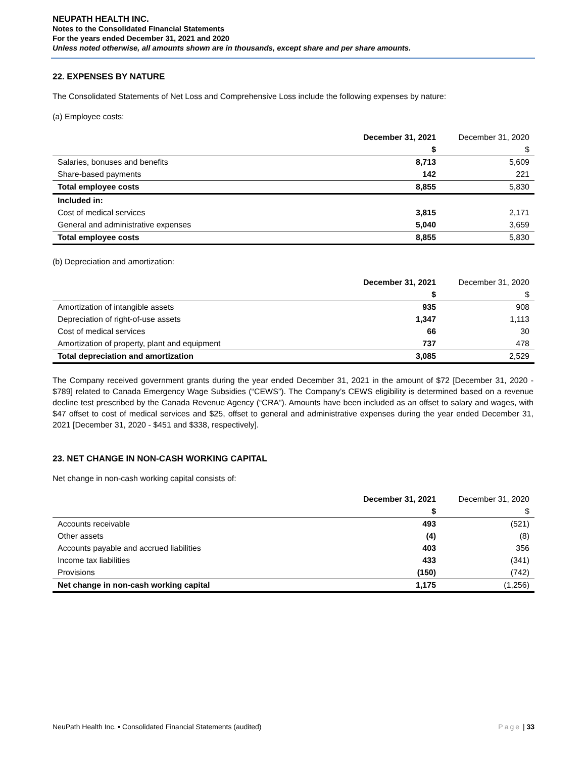NEUPATH HEALTH INC.
Notes to the Consolidated Financial Statements
For the years ended December 31, 2021 and 2020
Unless noted otherwise, all amounts shown are in thousands, except share and per share amounts.
22. EXPENSES BY NATURE
The Consolidated Statements of Net Loss and Comprehensive Loss include the following expenses by nature:
(a) Employee costs:
| | December 31, 2021 | December 31, 2020 |
| --- | --- | --- |
| | $ | $ |
| Salaries, bonuses and benefits | 8,713 | 5,609 |
| Share-based payments | 142 | 221 |
| Total employee costs | 8,855 | 5,830 |
| Included in: | | |
| Cost of medical services | 3,815 | 2,171 |
| General and administrative expenses | 5,040 | 3,659 |
| Total employee costs | 8,855 | 5,830 |
(b) Depreciation and amortization:
| | December 31, 2021 | December 31, 2020 |
| --- | --- | --- |
| | $ | $ |
| Amortization of intangible assets | 935 | 908 |
| Depreciation of right-of-use assets | 1,347 | 1,113 |
| Cost of medical services | 66 | 30 |
| Amortization of property, plant and equipment | 737 | 478 |
| Total depreciation and amortization | 3,085 | 2,529 |
The Company received government grants during the year ended December 31, 2021 in the amount of $72 [December 31, 2020 - $789] related to Canada Emergency Wage Subsidies (“CEWS”). The Company’s CEWS eligibility is determined based on a revenue decline test prescribed by the Canada Revenue Agency (“CRA”). Amounts have been included as an offset to salary and wages, with $47 offset to cost of medical services and $25, offset to general and administrative expenses during the year ended December 31, 2021 [December 31, 2020 - $451 and $338, respectively].
23. NET CHANGE IN NON-CASH WORKING CAPITAL
Net change in non-cash working capital consists of:
| | December 31, 2021 | December 31, 2020 |
| --- | --- | --- |
| | $ | $ |
| Accounts receivable | 493 | (521) |
| Other assets | (4) | (8) |
| Accounts payable and accrued liabilities | 403 | 356 |
| Income tax liabilities | 433 | (341) |
| Provisions | (150) | (742) |
| Net change in non-cash working capital | 1,175 | (1,256) |
NeuPath Health Inc. ▪ Consolidated Financial Statements (audited) Page | 33